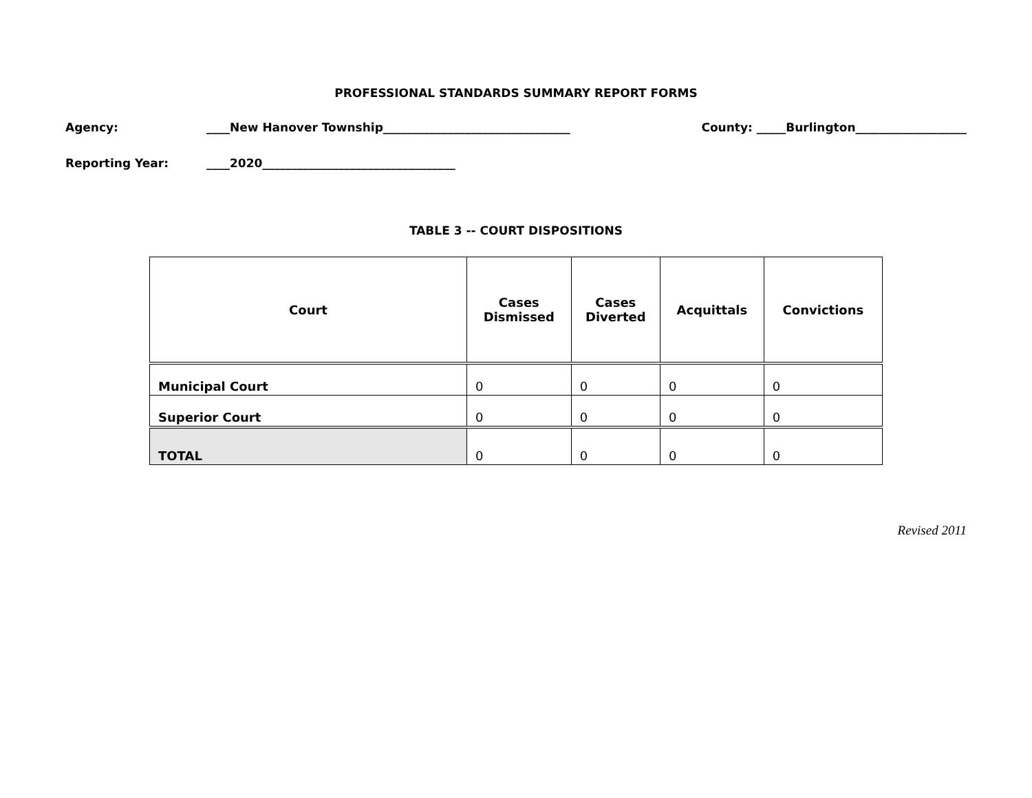PROFESSIONAL STANDARDS SUMMARY REPORT FORMS
Agency: ____New Hanover Township________________________________ County: _____Burlington___________________
Reporting Year: ____2020_________________________________
TABLE 3 -- COURT DISPOSITIONS
| Court | Cases Dismissed | Cases Diverted | Acquittals | Convictions |
| --- | --- | --- | --- | --- |
| Municipal Court | 0 | 0 | 0 | 0 |
| Superior Court | 0 | 0 | 0 | 0 |
| TOTAL | 0 | 0 | 0 | 0 |
Revised 2011